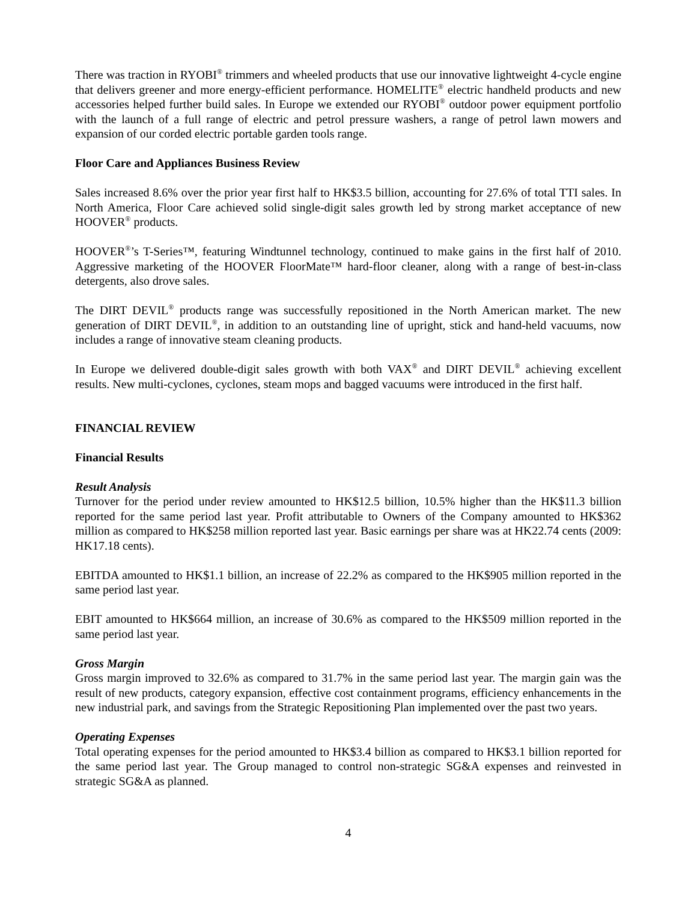There was traction in RYOBI<sup>®</sup> trimmers and wheeled products that use our innovative lightweight 4-cycle engine that delivers greener and more energy-efficient performance. HOMELITE<sup>®</sup> electric handheld products and new accessories helped further build sales. In Europe we extended our RYOBI<sup>®</sup> outdoor power equipment portfolio with the launch of a full range of electric and petrol pressure washers, a range of petrol lawn mowers and expansion of our corded electric portable garden tools range.
Floor Care and Appliances Business Review
Sales increased 8.6% over the prior year first half to HK$3.5 billion, accounting for 27.6% of total TTI sales. In North America, Floor Care achieved solid single-digit sales growth led by strong market acceptance of new HOOVER<sup>®</sup> products.
HOOVER<sup>®</sup>’s T-Series™, featuring Windtunnel technology, continued to make gains in the first half of 2010. Aggressive marketing of the HOOVER FloorMate™ hard-floor cleaner, along with a range of best-in-class detergents, also drove sales.
The DIRT DEVIL<sup>®</sup> products range was successfully repositioned in the North American market. The new generation of DIRT DEVIL<sup>®</sup>, in addition to an outstanding line of upright, stick and hand-held vacuums, now includes a range of innovative steam cleaning products.
In Europe we delivered double-digit sales growth with both VAX<sup>®</sup> and DIRT DEVIL<sup>®</sup> achieving excellent results. New multi-cyclones, cyclones, steam mops and bagged vacuums were introduced in the first half.
FINANCIAL REVIEW
Financial Results
Result Analysis
Turnover for the period under review amounted to HK$12.5 billion, 10.5% higher than the HK$11.3 billion reported for the same period last year. Profit attributable to Owners of the Company amounted to HK$362 million as compared to HK$258 million reported last year. Basic earnings per share was at HK22.74 cents (2009: HK17.18 cents).
EBITDA amounted to HK$1.1 billion, an increase of 22.2% as compared to the HK$905 million reported in the same period last year.
EBIT amounted to HK$664 million, an increase of 30.6% as compared to the HK$509 million reported in the same period last year.
Gross Margin
Gross margin improved to 32.6% as compared to 31.7% in the same period last year. The margin gain was the result of new products, category expansion, effective cost containment programs, efficiency enhancements in the new industrial park, and savings from the Strategic Repositioning Plan implemented over the past two years.
Operating Expenses
Total operating expenses for the period amounted to HK$3.4 billion as compared to HK$3.1 billion reported for the same period last year. The Group managed to control non-strategic SG&A expenses and reinvested in strategic SG&A as planned.
4